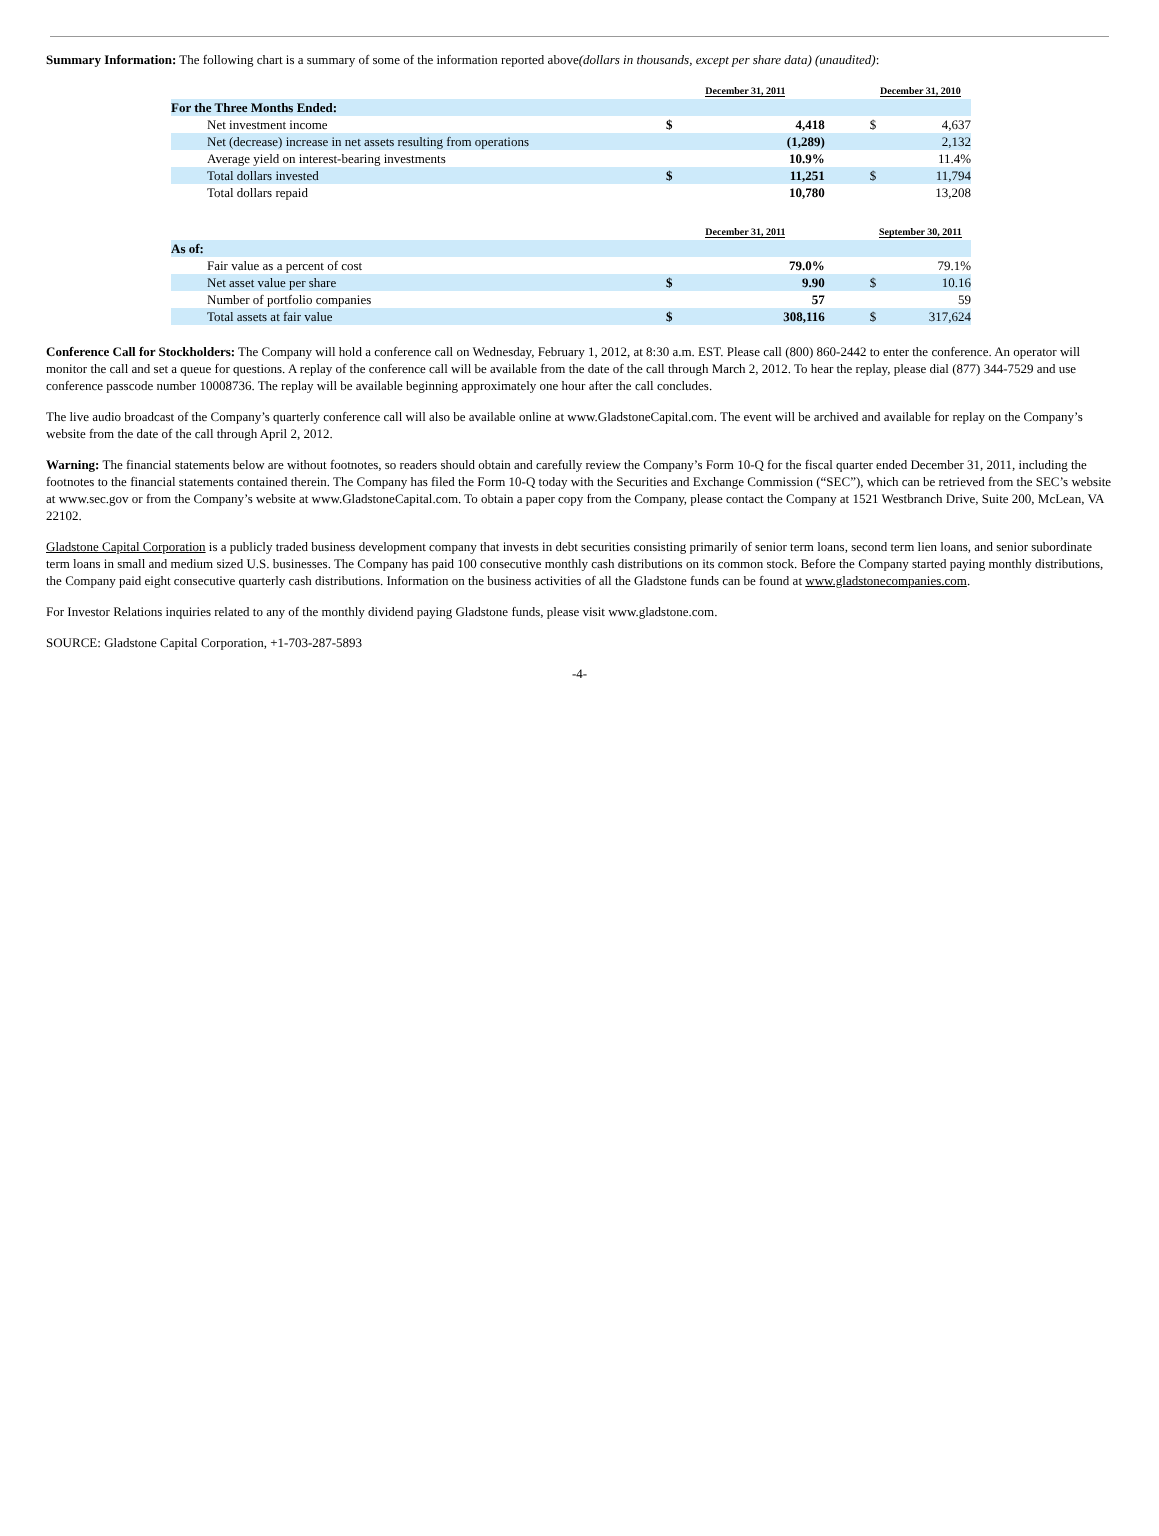Summary Information: The following chart is a summary of some of the information reported above(dollars in thousands, except per share data) (unaudited):
| | December 31, 2011 | | | December 31, 2010 | |
| For the Three Months Ended: | | | | | |
| Net investment income | $ | 4,418 | | $ | 4,637 |
| Net (decrease) increase in net assets resulting from operations | | (1,289) | | | 2,132 |
| Average yield on interest-bearing investments | | 10.9% | | | 11.4% |
| Total dollars invested | $ | 11,251 | | $ | 11,794 |
| Total dollars repaid | | 10,780 | | | 13,208 |
| | December 31, 2011 | | | September 30, 2011 | |
| As of: | | | | | |
| Fair value as a percent of cost | | 79.0% | | | 79.1% |
| Net asset value per share | $ | 9.90 | | $ | 10.16 |
| Number of portfolio companies | | 57 | | | 59 |
| Total assets at fair value | $ | 308,116 | | $ | 317,624 |
Conference Call for Stockholders: The Company will hold a conference call on Wednesday, February 1, 2012, at 8:30 a.m. EST. Please call (800) 860-2442 to enter the conference. An operator will monitor the call and set a queue for questions. A replay of the conference call will be available from the date of the call through March 2, 2012. To hear the replay, please dial (877) 344-7529 and use conference passcode number 10008736. The replay will be available beginning approximately one hour after the call concludes.
The live audio broadcast of the Company’s quarterly conference call will also be available online at www.GladstoneCapital.com. The event will be archived and available for replay on the Company’s website from the date of the call through April 2, 2012.
Warning: The financial statements below are without footnotes, so readers should obtain and carefully review the Company’s Form 10-Q for the fiscal quarter ended December 31, 2011, including the footnotes to the financial statements contained therein. The Company has filed the Form 10-Q today with the Securities and Exchange Commission (“SEC”), which can be retrieved from the SEC’s website at www.sec.gov or from the Company’s website at www.GladstoneCapital.com. To obtain a paper copy from the Company, please contact the Company at 1521 Westbranch Drive, Suite 200, McLean, VA 22102.
Gladstone Capital Corporation is a publicly traded business development company that invests in debt securities consisting primarily of senior term loans, second term lien loans, and senior subordinate term loans in small and medium sized U.S. businesses. The Company has paid 100 consecutive monthly cash distributions on its common stock. Before the Company started paying monthly distributions, the Company paid eight consecutive quarterly cash distributions. Information on the business activities of all the Gladstone funds can be found at www.gladstonecompanies.com.
For Investor Relations inquiries related to any of the monthly dividend paying Gladstone funds, please visit www.gladstone.com.
SOURCE: Gladstone Capital Corporation, +1-703-287-5893
-4-